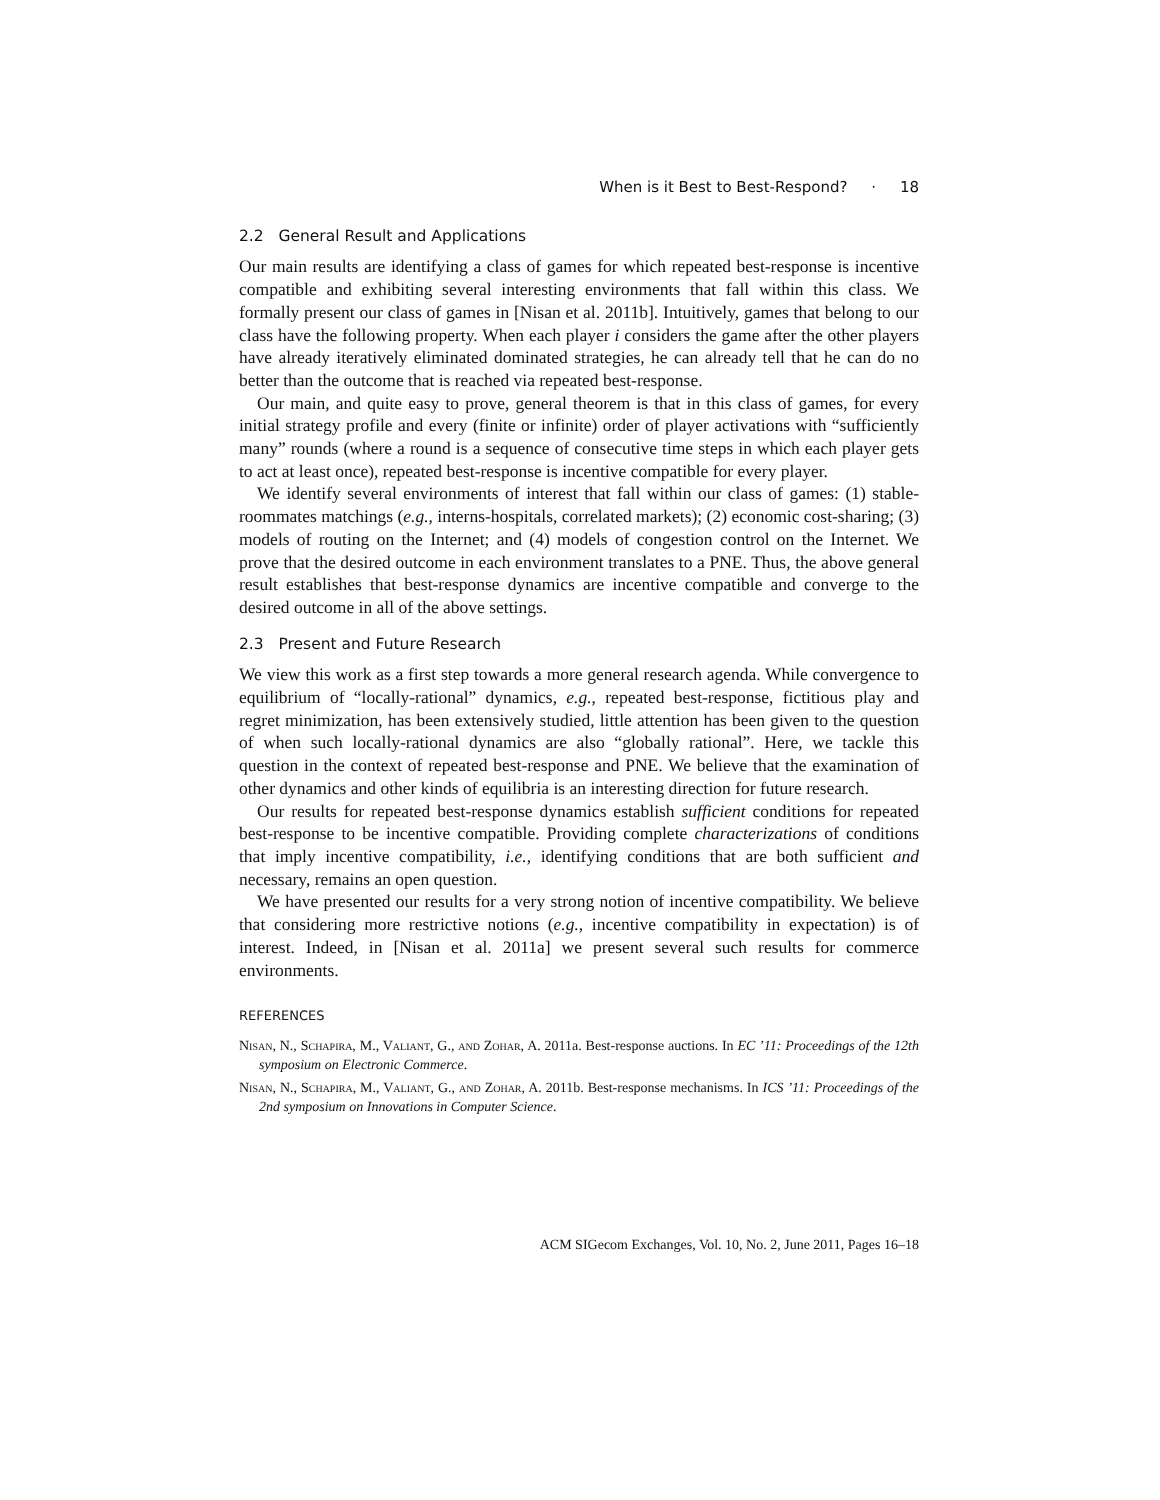When is it Best to Best-Respond? · 18
2.2 General Result and Applications
Our main results are identifying a class of games for which repeated best-response is incentive compatible and exhibiting several interesting environments that fall within this class. We formally present our class of games in [Nisan et al. 2011b]. Intuitively, games that belong to our class have the following property. When each player i considers the game after the other players have already iteratively eliminated dominated strategies, he can already tell that he can do no better than the outcome that is reached via repeated best-response.
Our main, and quite easy to prove, general theorem is that in this class of games, for every initial strategy profile and every (finite or infinite) order of player activations with “sufficiently many” rounds (where a round is a sequence of consecutive time steps in which each player gets to act at least once), repeated best-response is incentive compatible for every player.
We identify several environments of interest that fall within our class of games: (1) stable-roommates matchings (e.g., interns-hospitals, correlated markets); (2) economic cost-sharing; (3) models of routing on the Internet; and (4) models of congestion control on the Internet. We prove that the desired outcome in each environment translates to a PNE. Thus, the above general result establishes that best-response dynamics are incentive compatible and converge to the desired outcome in all of the above settings.
2.3 Present and Future Research
We view this work as a first step towards a more general research agenda. While convergence to equilibrium of “locally-rational” dynamics, e.g., repeated best-response, fictitious play and regret minimization, has been extensively studied, little attention has been given to the question of when such locally-rational dynamics are also “globally rational”. Here, we tackle this question in the context of repeated best-response and PNE. We believe that the examination of other dynamics and other kinds of equilibria is an interesting direction for future research.
Our results for repeated best-response dynamics establish sufficient conditions for repeated best-response to be incentive compatible. Providing complete characterizations of conditions that imply incentive compatibility, i.e., identifying conditions that are both sufficient and necessary, remains an open question.
We have presented our results for a very strong notion of incentive compatibility. We believe that considering more restrictive notions (e.g., incentive compatibility in expectation) is of interest. Indeed, in [Nisan et al. 2011a] we present several such results for commerce environments.
REFERENCES
Nisan, N., Schapira, M., Valiant, G., and Zohar, A. 2011a. Best-response auctions. In EC ’11: Proceedings of the 12th symposium on Electronic Commerce.
Nisan, N., Schapira, M., Valiant, G., and Zohar, A. 2011b. Best-response mechanisms. In ICS ’11: Proceedings of the 2nd symposium on Innovations in Computer Science.
ACM SIGecom Exchanges, Vol. 10, No. 2, June 2011, Pages 16–18